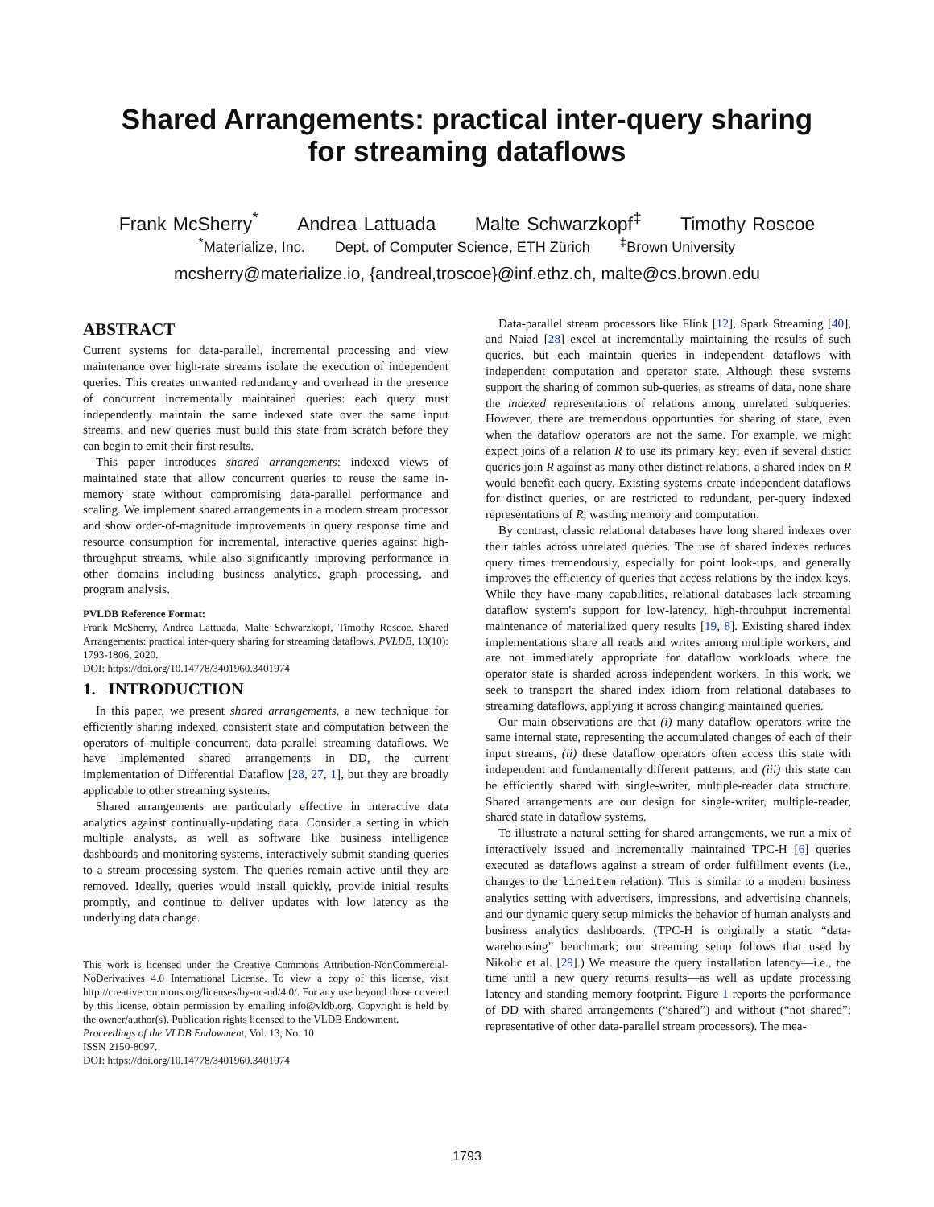Shared Arrangements: practical inter-query sharing
for streaming dataflows
Frank McSherry<sup>*</sup> Andrea Lattuada Malte Schwarzkopf<sup>‡</sup> Timothy Roscoe
<sup>*</sup> Materialize, Inc. Dept. of Computer Science, ETH Zürich <sup>‡</sup>Brown University
mcsherry@materialize.io, {andreal,troscoe}@inf.ethz.ch, malte@cs.brown.edu
ABSTRACT
Current systems for data-parallel, incremental processing and view maintenance over high-rate streams isolate the execution of independent queries. This creates unwanted redundancy and overhead in the presence of concurrent incrementally maintained queries: each query must independently maintain the same indexed state over the same input streams, and new queries must build this state from scratch before they can begin to emit their first results.
This paper introduces shared arrangements: indexed views of maintained state that allow concurrent queries to reuse the same in-memory state without compromising data-parallel performance and scaling. We implement shared arrangements in a modern stream processor and show order-of-magnitude improvements in query response time and resource consumption for incremental, interactive queries against high-throughput streams, while also significantly improving performance in other domains including business analytics, graph processing, and program analysis.
PVLDB Reference Format:
Frank McSherry, Andrea Lattuada, Malte Schwarzkopf, Timothy Roscoe. Shared Arrangements: practical inter-query sharing for streaming dataflows. PVLDB, 13(10): 1793-1806, 2020.
DOI: https://doi.org/10.14778/3401960.3401974
1. INTRODUCTION
In this paper, we present shared arrangements, a new technique for efficiently sharing indexed, consistent state and computation between the operators of multiple concurrent, data-parallel streaming dataflows. We have implemented shared arrangements in DD, the current implementation of Differential Dataflow [28, 27, 1], but they are broadly applicable to other streaming systems.
Shared arrangements are particularly effective in interactive data analytics against continually-updating data. Consider a setting in which multiple analysts, as well as software like business intelligence dashboards and monitoring systems, interactively submit standing queries to a stream processing system. The queries remain active until they are removed. Ideally, queries would install quickly, provide initial results promptly, and continue to deliver updates with low latency as the underlying data change.
This work is licensed under the Creative Commons Attribution-NonCommercial-NoDerivatives 4.0 International License. To view a copy of this license, visit http://creativecommons.org/licenses/by-nc-nd/4.0/. For any use beyond those covered by this license, obtain permission by emailing info@vldb.org. Copyright is held by the owner/author(s). Publication rights licensed to the VLDB Endowment.
Proceedings of the VLDB Endowment, Vol. 13, No. 10
ISSN 2150-8097.
DOI: https://doi.org/10.14778/3401960.3401974
Data-parallel stream processors like Flink [12], Spark Streaming [40], and Naiad [28] excel at incrementally maintaining the results of such queries, but each maintain queries in independent dataflows with independent computation and operator state. Although these systems support the sharing of common sub-queries, as streams of data, none share the indexed representations of relations among unrelated subqueries. However, there are tremendous opportunties for sharing of state, even when the dataflow operators are not the same. For example, we might expect joins of a relation R to use its primary key; even if several distict queries join R against as many other distinct relations, a shared index on R would benefit each query. Existing systems create independent dataflows for distinct queries, or are restricted to redundant, per-query indexed representations of R, wasting memory and computation.
By contrast, classic relational databases have long shared indexes over their tables across unrelated queries. The use of shared indexes reduces query times tremendously, especially for point look-ups, and generally improves the efficiency of queries that access relations by the index keys. While they have many capabilities, relational databases lack streaming dataflow system's support for low-latency, high-throuhput incremental maintenance of materialized query results [19, 8]. Existing shared index implementations share all reads and writes among multiple workers, and are not immediately appropriate for dataflow workloads where the operator state is sharded across independent workers. In this work, we seek to transport the shared index idiom from relational databases to streaming dataflows, applying it across changing maintained queries.
Our main observations are that (i) many dataflow operators write the same internal state, representing the accumulated changes of each of their input streams, (ii) these dataflow operators often access this state with independent and fundamentally different patterns, and (iii) this state can be efficiently shared with single-writer, multiple-reader data structure. Shared arrangements are our design for single-writer, multiple-reader, shared state in dataflow systems.
To illustrate a natural setting for shared arrangements, we run a mix of interactively issued and incrementally maintained TPC-H [6] queries executed as dataflows against a stream of order fulfillment events (i.e., changes to the lineitem relation). This is similar to a modern business analytics setting with advertisers, impressions, and advertising channels, and our dynamic query setup mimicks the behavior of human analysts and business analytics dashboards. (TPC-H is originally a static “data-warehousing” benchmark; our streaming setup follows that used by Nikolic et al. [29].) We measure the query installation latency—i.e., the time until a new query returns results—as well as update processing latency and standing memory footprint. Figure 1 reports the performance of DD with shared arrangements (“shared”) and without (“not shared”; representative of other data-parallel stream processors). The mea-
1793